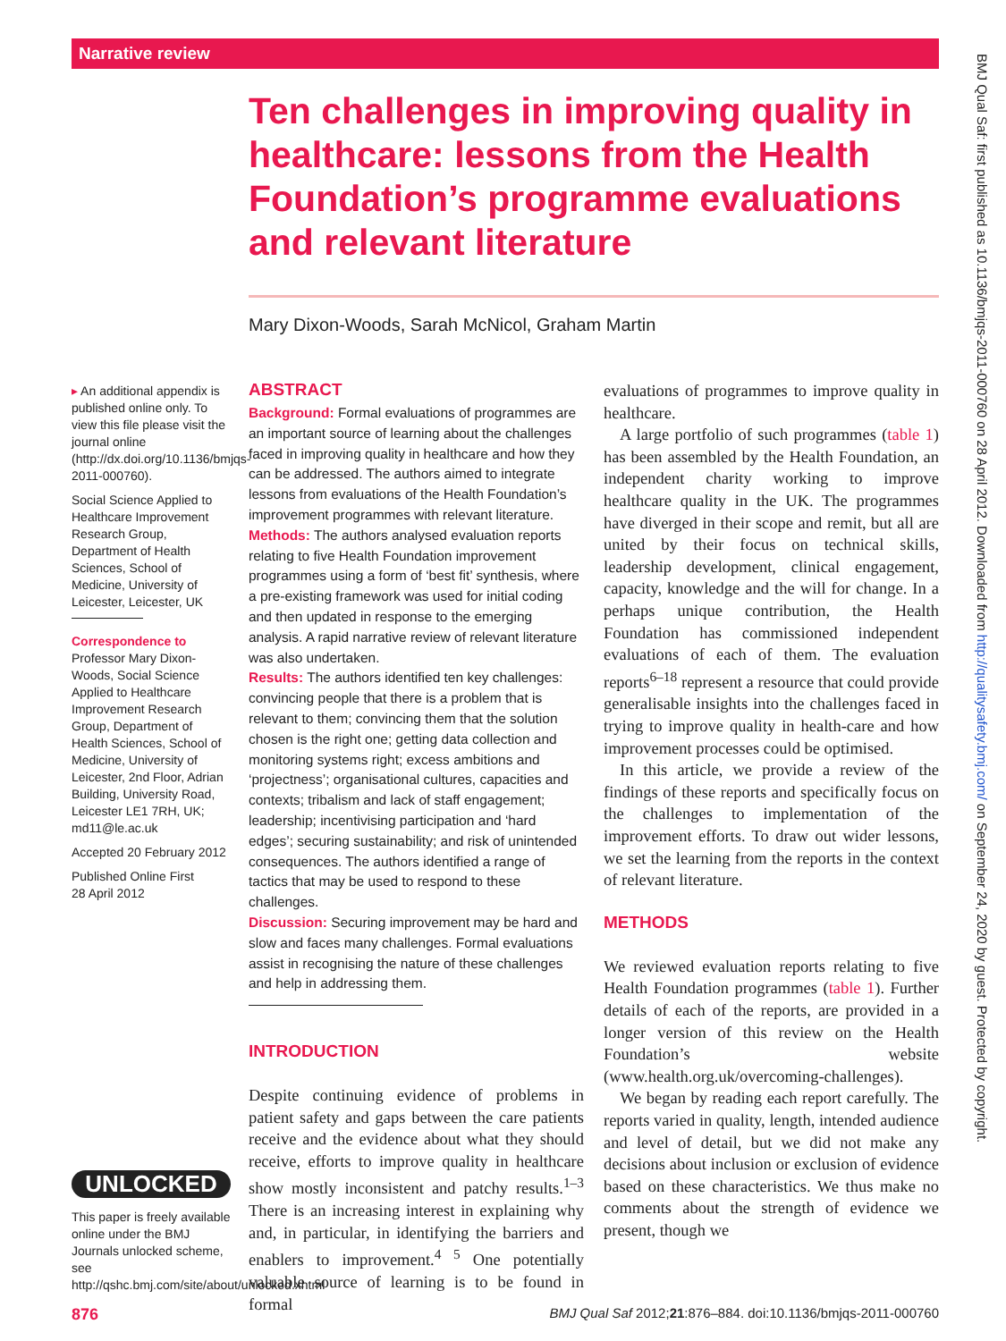Narrative review
Ten challenges in improving quality in healthcare: lessons from the Health Foundation’s programme evaluations and relevant literature
Mary Dixon-Woods, Sarah McNicol, Graham Martin
▸ An additional appendix is published online only. To view this file please visit the journal online (http://dx.doi.org/10.1136/bmjqs-2011-000760).
Social Science Applied to Healthcare Improvement Research Group, Department of Health Sciences, School of Medicine, University of Leicester, Leicester, UK
Correspondence to
Professor Mary Dixon-Woods, Social Science Applied to Healthcare Improvement Research Group, Department of Health Sciences, School of Medicine, University of Leicester, 2nd Floor, Adrian Building, University Road, Leicester LE1 7RH, UK; md11@le.ac.uk
Accepted 20 February 2012
Published Online First
28 April 2012
UNLOCKED
This paper is freely available online under the BMJ Journals unlocked scheme, see http://qshc.bmj.com/site/about/unlocked.xhtml
ABSTRACT
Background: Formal evaluations of programmes are an important source of learning about the challenges faced in improving quality in healthcare and how they can be addressed. The authors aimed to integrate lessons from evaluations of the Health Foundation’s improvement programmes with relevant literature.
Methods: The authors analysed evaluation reports relating to five Health Foundation improvement programmes using a form of ‘best fit’ synthesis, where a pre-existing framework was used for initial coding and then updated in response to the emerging analysis. A rapid narrative review of relevant literature was also undertaken.
Results: The authors identified ten key challenges: convincing people that there is a problem that is relevant to them; convincing them that the solution chosen is the right one; getting data collection and monitoring systems right; excess ambitions and ‘projectness’; organisational cultures, capacities and contexts; tribalism and lack of staff engagement; leadership; incentivising participation and ‘hard edges’; securing sustainability; and risk of unintended consequences. The authors identified a range of tactics that may be used to respond to these challenges.
Discussion: Securing improvement may be hard and slow and faces many challenges. Formal evaluations assist in recognising the nature of these challenges and help in addressing them.
INTRODUCTION
Despite continuing evidence of problems in patient safety and gaps between the care patients receive and the evidence about what they should receive, efforts to improve quality in healthcare show mostly inconsistent and patchy results.<sup>1–3</sup> There is an increasing interest in explaining why and, in particular, in identifying the barriers and enablers to improvement.<sup>4 5</sup> One potentially valuable source of learning is to be found in formal
evaluations of programmes to improve quality in healthcare.
A large portfolio of such programmes (table 1) has been assembled by the Health Foundation, an independent charity working to improve healthcare quality in the UK. The programmes have diverged in their scope and remit, but all are united by their focus on technical skills, leadership development, clinical engagement, capacity, knowledge and the will for change. In a perhaps unique contribution, the Health Foundation has commissioned independent evaluations of each of them. The evaluation reports<sup>6–18</sup> represent a resource that could provide generalisable insights into the challenges faced in trying to improve quality in health-care and how improvement processes could be optimised.
In this article, we provide a review of the findings of these reports and specifically focus on the challenges to implementation of the improvement efforts. To draw out wider lessons, we set the learning from the reports in the context of relevant literature.
METHODS
We reviewed evaluation reports relating to five Health Foundation programmes (table 1). Further details of each of the reports, are provided in a longer version of this review on the Health Foundation’s website (www.health.org.uk/overcoming-challenges).
We began by reading each report carefully. The reports varied in quality, length, intended audience and level of detail, but we did not make any decisions about inclusion or exclusion of evidence based on these characteristics. We thus make no comments about the strength of evidence we present, though we
876
BMJ Qual Saf 2012;21:876–884. doi:10.1136/bmjqs-2011-000760
BMJ Qual Saf: first published as 10.1136/bmjqs-2011-000760 on 28 April 2012. Downloaded from http://qualitysafety.bmj.com/ on September 24, 2020 by guest. Protected by copyright.